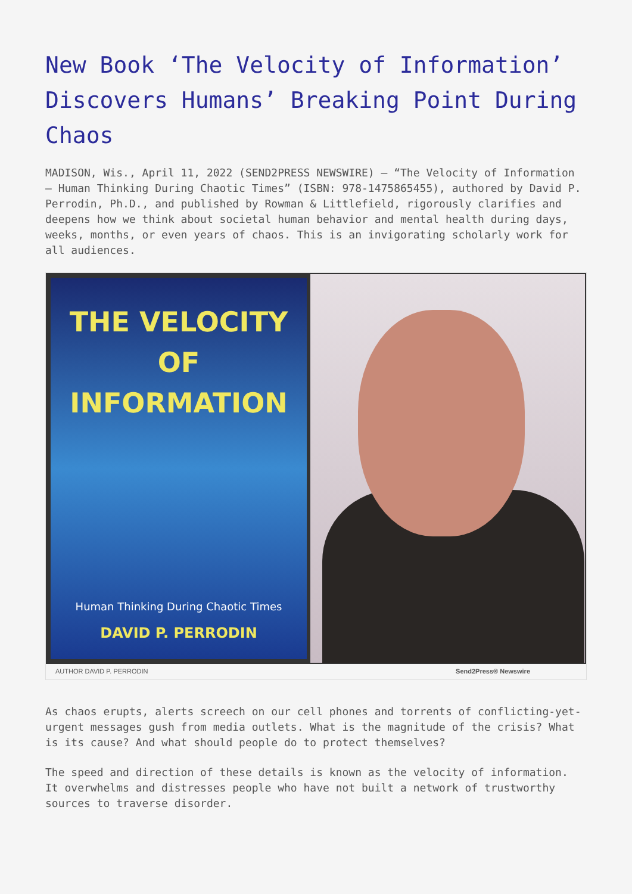New Book ‘The Velocity of Information’ Discovers Humans’ Breaking Point During Chaos
MADISON, Wis., April 11, 2022 (SEND2PRESS NEWSWIRE) — “The Velocity of Information – Human Thinking During Chaotic Times” (ISBN: 978-1475865455), authored by David P. Perrodin, Ph.D., and published by Rowman & Littlefield, rigorously clarifies and deepens how we think about societal human behavior and mental health during days, weeks, months, or even years of chaos. This is an invigorating scholarly work for all audiences.
THE VELOCITY OF
INFORMATION
Human Thinking During Chaotic Times
DAVID P. PERRODIN
AUTHOR DAVID P. PERRODIN Send2Press® Newswire
As chaos erupts, alerts screech on our cell phones and torrents of conflicting-yet-urgent messages gush from media outlets. What is the magnitude of the crisis? What is its cause? And what should people do to protect themselves?
The speed and direction of these details is known as the velocity of information. It overwhelms and distresses people who have not built a network of trustworthy sources to traverse disorder.